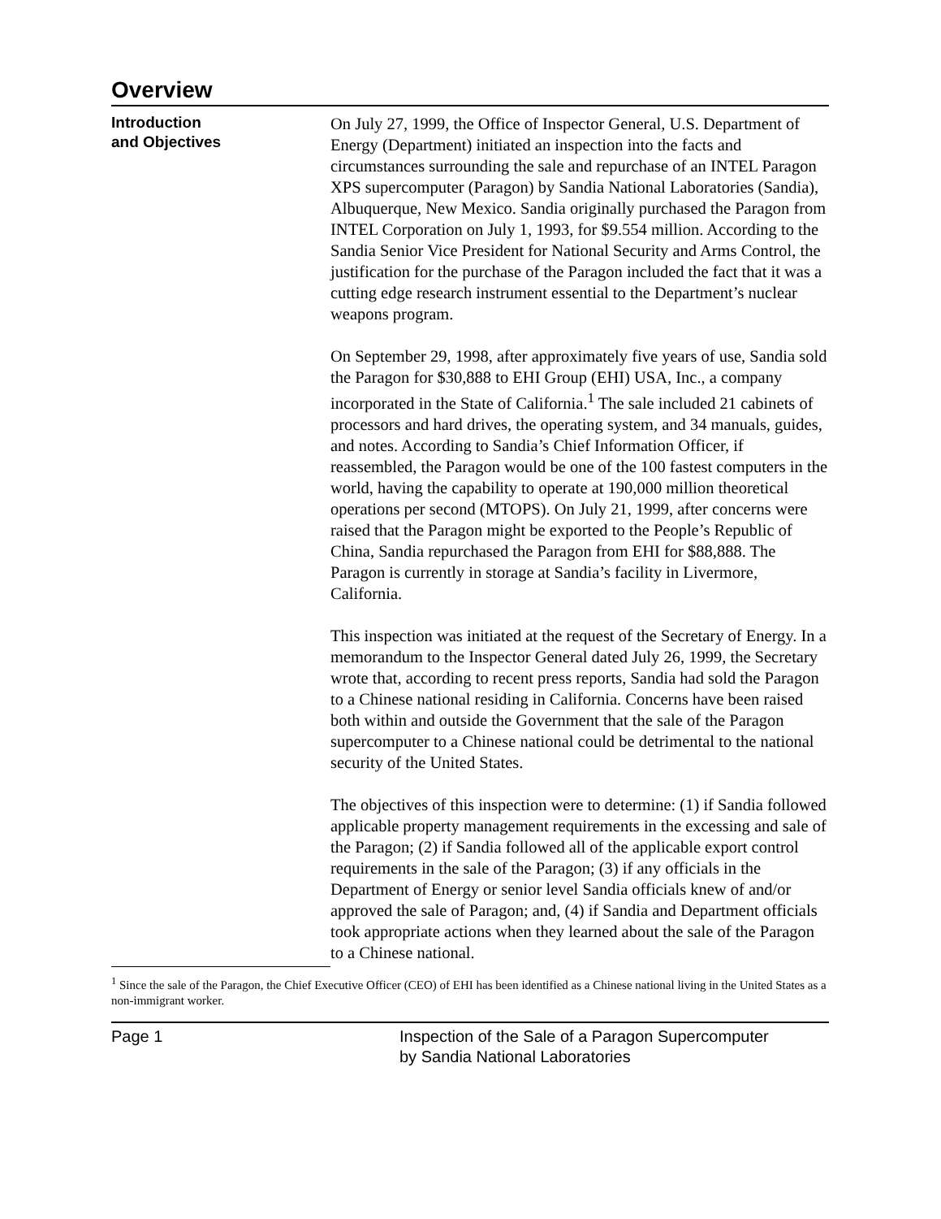Overview
Introduction
and Objectives
On July 27, 1999, the Office of Inspector General, U.S. Department of Energy (Department) initiated an inspection into the facts and circumstances surrounding the sale and repurchase of an INTEL Paragon XPS supercomputer (Paragon) by Sandia National Laboratories (Sandia), Albuquerque, New Mexico. Sandia originally purchased the Paragon from INTEL Corporation on July 1, 1993, for $9.554 million. According to the Sandia Senior Vice President for National Security and Arms Control, the justification for the purchase of the Paragon included the fact that it was a cutting edge research instrument essential to the Department’s nuclear weapons program.
On September 29, 1998, after approximately five years of use, Sandia sold the Paragon for $30,888 to EHI Group (EHI) USA, Inc., a company incorporated in the State of California.<sup>1</sup> The sale included 21 cabinets of processors and hard drives, the operating system, and 34 manuals, guides, and notes. According to Sandia’s Chief Information Officer, if reassembled, the Paragon would be one of the 100 fastest computers in the world, having the capability to operate at 190,000 million theoretical operations per second (MTOPS). On July 21, 1999, after concerns were raised that the Paragon might be exported to the People’s Republic of China, Sandia repurchased the Paragon from EHI for $88,888. The Paragon is currently in storage at Sandia’s facility in Livermore, California.
This inspection was initiated at the request of the Secretary of Energy. In a memorandum to the Inspector General dated July 26, 1999, the Secretary wrote that, according to recent press reports, Sandia had sold the Paragon to a Chinese national residing in California. Concerns have been raised both within and outside the Government that the sale of the Paragon supercomputer to a Chinese national could be detrimental to the national security of the United States.
The objectives of this inspection were to determine: (1) if Sandia followed applicable property management requirements in the excessing and sale of the Paragon; (2) if Sandia followed all of the applicable export control requirements in the sale of the Paragon; (3) if any officials in the Department of Energy or senior level Sandia officials knew of and/or approved the sale of Paragon; and, (4) if Sandia and Department officials took appropriate actions when they learned about the sale of the Paragon to a Chinese national.
<sup>1</sup> Since the sale of the Paragon, the Chief Executive Officer (CEO) of EHI has been identified as a Chinese national living in the United States as a non-immigrant worker.
Page 1 Inspection of the Sale of a Paragon Supercomputer
by Sandia National Laboratories